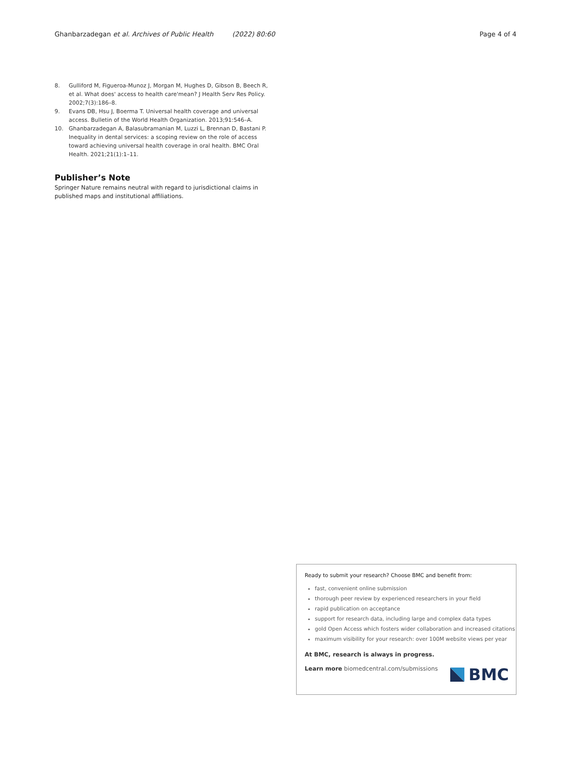Ghanbarzadegan et al. Archives of Public Health (2022) 80:60 Page 4 of 4
8. Gulliford M, Figueroa-Munoz J, Morgan M, Hughes D, Gibson B, Beech R, et al. What does' access to health care'mean? J Health Serv Res Policy. 2002;7(3):186–8.
9. Evans DB, Hsu J, Boerma T. Universal health coverage and universal access. Bulletin of the World Health Organization. 2013;91:546–A.
10. Ghanbarzadegan A, Balasubramanian M, Luzzi L, Brennan D, Bastani P. Inequality in dental services: a scoping review on the role of access toward achieving universal health coverage in oral health. BMC Oral Health. 2021;21(1):1–11.
Publisher’s Note
Springer Nature remains neutral with regard to jurisdictional claims in published maps and institutional affiliations.
Ready to submit your research? Choose BMC and benefit from:
fast, convenient online submission
thorough peer review by experienced researchers in your field
rapid publication on acceptance
support for research data, including large and complex data types
gold Open Access which fosters wider collaboration and increased citations
maximum visibility for your research: over 100M website views per year
At BMC, research is always in progress.
Learn more biomedcentral.com/submissions
BMC